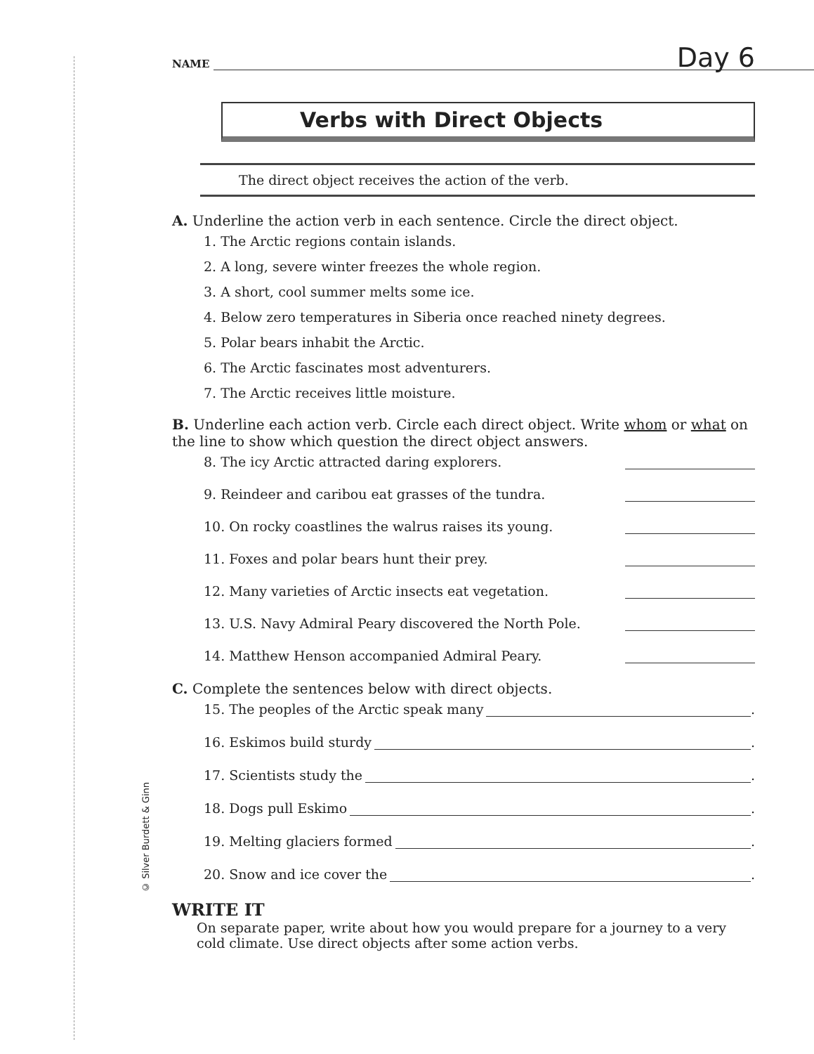© Silver Burdett & Ginn
NAME Day 6
Verbs with Direct Objects
The direct object receives the action of the verb.
A. Underline the action verb in each sentence. Circle the direct object.
1. The Arctic regions contain islands.
2. A long, severe winter freezes the whole region.
3. A short, cool summer melts some ice.
4. Below zero temperatures in Siberia once reached ninety degrees.
5. Polar bears inhabit the Arctic.
6. The Arctic fascinates most adventurers.
7. The Arctic receives little moisture.
B. Underline each action verb. Circle each direct object. Write whom or what on the line to show which question the direct object answers.
8. The icy Arctic attracted daring explorers.
9. Reindeer and caribou eat grasses of the tundra.
10. On rocky coastlines the walrus raises its young.
11. Foxes and polar bears hunt their prey.
12. Many varieties of Arctic insects eat vegetation.
13. U.S. Navy Admiral Peary discovered the North Pole.
14. Matthew Henson accompanied Admiral Peary.
C. Complete the sentences below with direct objects.
15. The peoples of the Arctic speak many .
16. Eskimos build sturdy .
17. Scientists study the .
18. Dogs pull Eskimo .
19. Melting glaciers formed .
20. Snow and ice cover the .
WRITE IT
On separate paper, write about how you would prepare for a journey to a very cold climate. Use direct objects after some action verbs.